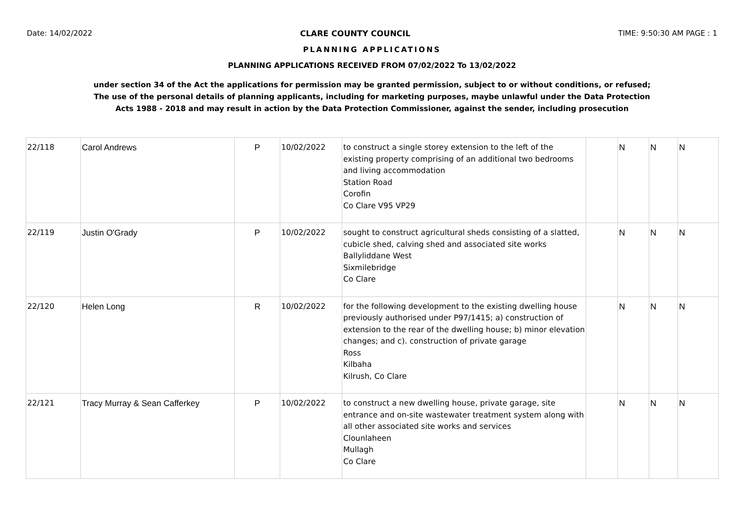Date: 14/02/2022 CLARE COUNTY COUNCIL TIME: 9:50:30 AM PAGE : 1
PLANNING APPLICATIONS
PLANNING APPLICATIONS RECEIVED FROM 07/02/2022 To 13/02/2022
under section 34 of the Act the applications for permission may be granted permission, subject to or without conditions, or refused;
The use of the personal details of planning applicants, including for marketing purposes, maybe unlawful under the Data Protection
Acts 1988 - 2018 and may result in action by the Data Protection Commissioner, against the sender, including prosecution
| 22/118 | Carol Andrews | P | 10/02/2022 | to construct a single storey extension to the left of the existing property comprising of an additional two bedrooms and living accommodation Station Road Corofin Co Clare V95 VP29 | | N | N | N |
| 22/119 | Justin O'Grady | P | 10/02/2022 | sought to construct agricultural sheds consisting of a slatted, cubicle shed, calving shed and associated site works Ballyliddane West Sixmilebridge Co Clare | | N | N | N |
| 22/120 | Helen Long | R | 10/02/2022 | for the following development to the existing dwelling house previously authorised under P97/1415; a) construction of extension to the rear of the dwelling house; b) minor elevation changes; and c). construction of private garage Ross Kilbaha Kilrush, Co Clare | | N | N | N |
| 22/121 | Tracy Murray & Sean Cafferkey | P | 10/02/2022 | to construct a new dwelling house, private garage, site entrance and on-site wastewater treatment system along with all other associated site works and services Clounlaheen Mullagh Co Clare | | N | N | N |